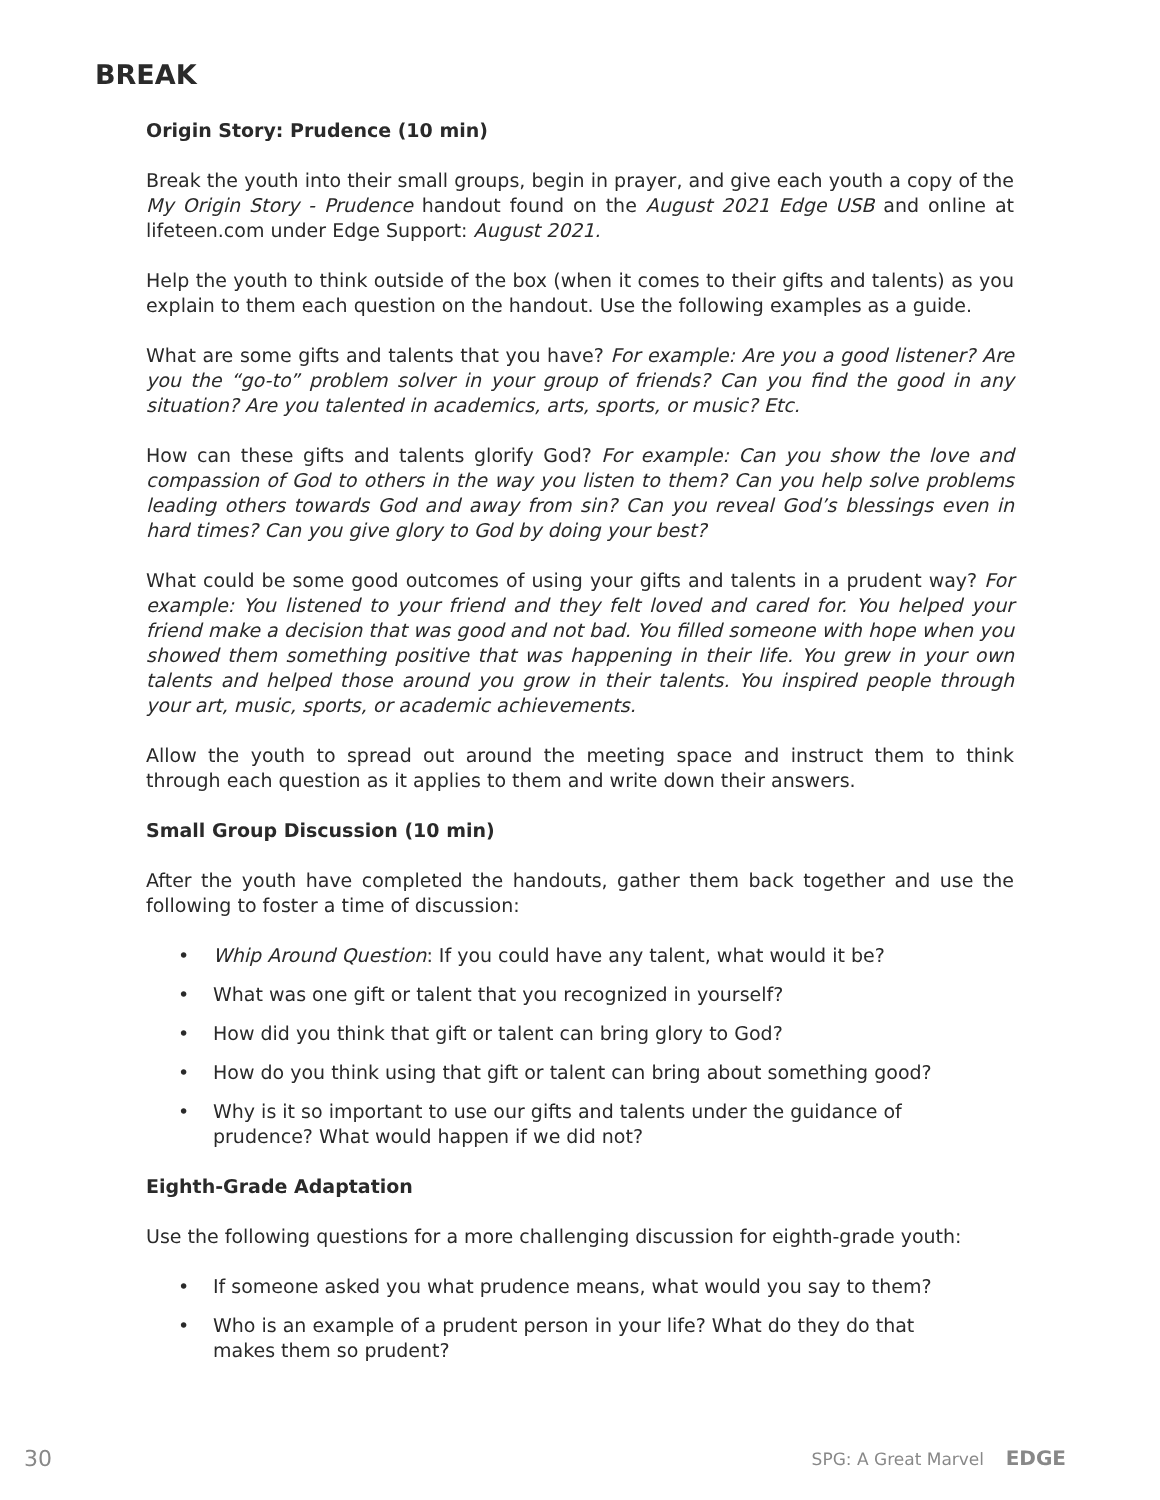BREAK
Origin Story: Prudence (10 min)
Break the youth into their small groups, begin in prayer, and give each youth a copy of the My Origin Story - Prudence handout found on the August 2021 Edge USB and online at lifeteen.com under Edge Support: August 2021.
Help the youth to think outside of the box (when it comes to their gifts and talents) as you explain to them each question on the handout. Use the following examples as a guide.
What are some gifts and talents that you have? For example: Are you a good listener? Are you the “go-to” problem solver in your group of friends? Can you find the good in any situation? Are you talented in academics, arts, sports, or music? Etc.
How can these gifts and talents glorify God? For example: Can you show the love and compassion of God to others in the way you listen to them? Can you help solve problems leading others towards God and away from sin? Can you reveal God’s blessings even in hard times? Can you give glory to God by doing your best?
What could be some good outcomes of using your gifts and talents in a prudent way? For example: You listened to your friend and they felt loved and cared for. You helped your friend make a decision that was good and not bad. You filled someone with hope when you showed them something positive that was happening in their life. You grew in your own talents and helped those around you grow in their talents. You inspired people through your art, music, sports, or academic achievements.
Allow the youth to spread out around the meeting space and instruct them to think through each question as it applies to them and write down their answers.
Small Group Discussion (10 min)
After the youth have completed the handouts, gather them back together and use the following to foster a time of discussion:
• Whip Around Question: If you could have any talent, what would it be?
• What was one gift or talent that you recognized in yourself?
• How did you think that gift or talent can bring glory to God?
• How do you think using that gift or talent can bring about something good?
• Why is it so important to use our gifts and talents under the guidance of prudence? What would happen if we did not?
Eighth-Grade Adaptation
Use the following questions for a more challenging discussion for eighth-grade youth:
• If someone asked you what prudence means, what would you say to them?
• Who is an example of a prudent person in your life? What do they do that makes them so prudent?
30 SPG: A Great Marvel EDGE